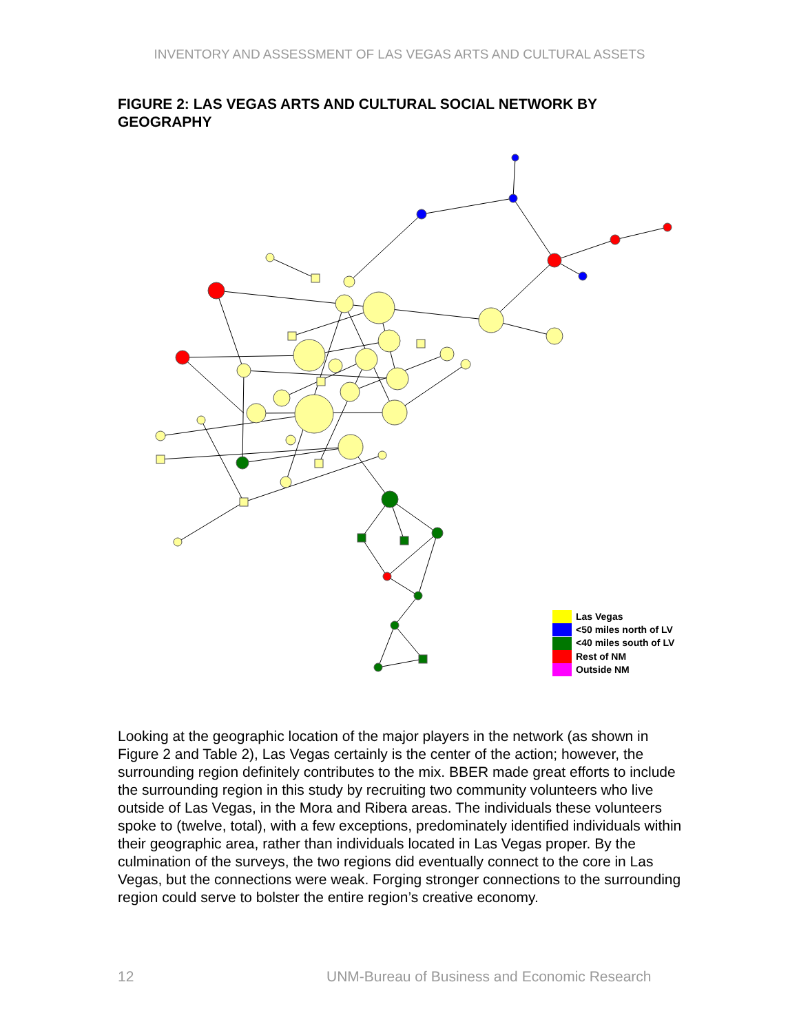INVENTORY AND ASSESSMENT OF LAS VEGAS ARTS AND CULTURAL ASSETS
FIGURE 2: LAS VEGAS ARTS AND CULTURAL SOCIAL NETWORK BY GEOGRAPHY
Las Vegas
<50 miles north of LV
<40 miles south of LV
Rest of NM
Outside NM
Looking at the geographic location of the major players in the network (as shown in Figure 2 and Table 2), Las Vegas certainly is the center of the action; however, the surrounding region definitely contributes to the mix. BBER made great efforts to include the surrounding region in this study by recruiting two community volunteers who live outside of Las Vegas, in the Mora and Ribera areas. The individuals these volunteers spoke to (twelve, total), with a few exceptions, predominately identified individuals within their geographic area, rather than individuals located in Las Vegas proper. By the culmination of the surveys, the two regions did eventually connect to the core in Las Vegas, but the connections were weak. Forging stronger connections to the surrounding region could serve to bolster the entire region’s creative economy.
12
UNM-Bureau of Business and Economic Research